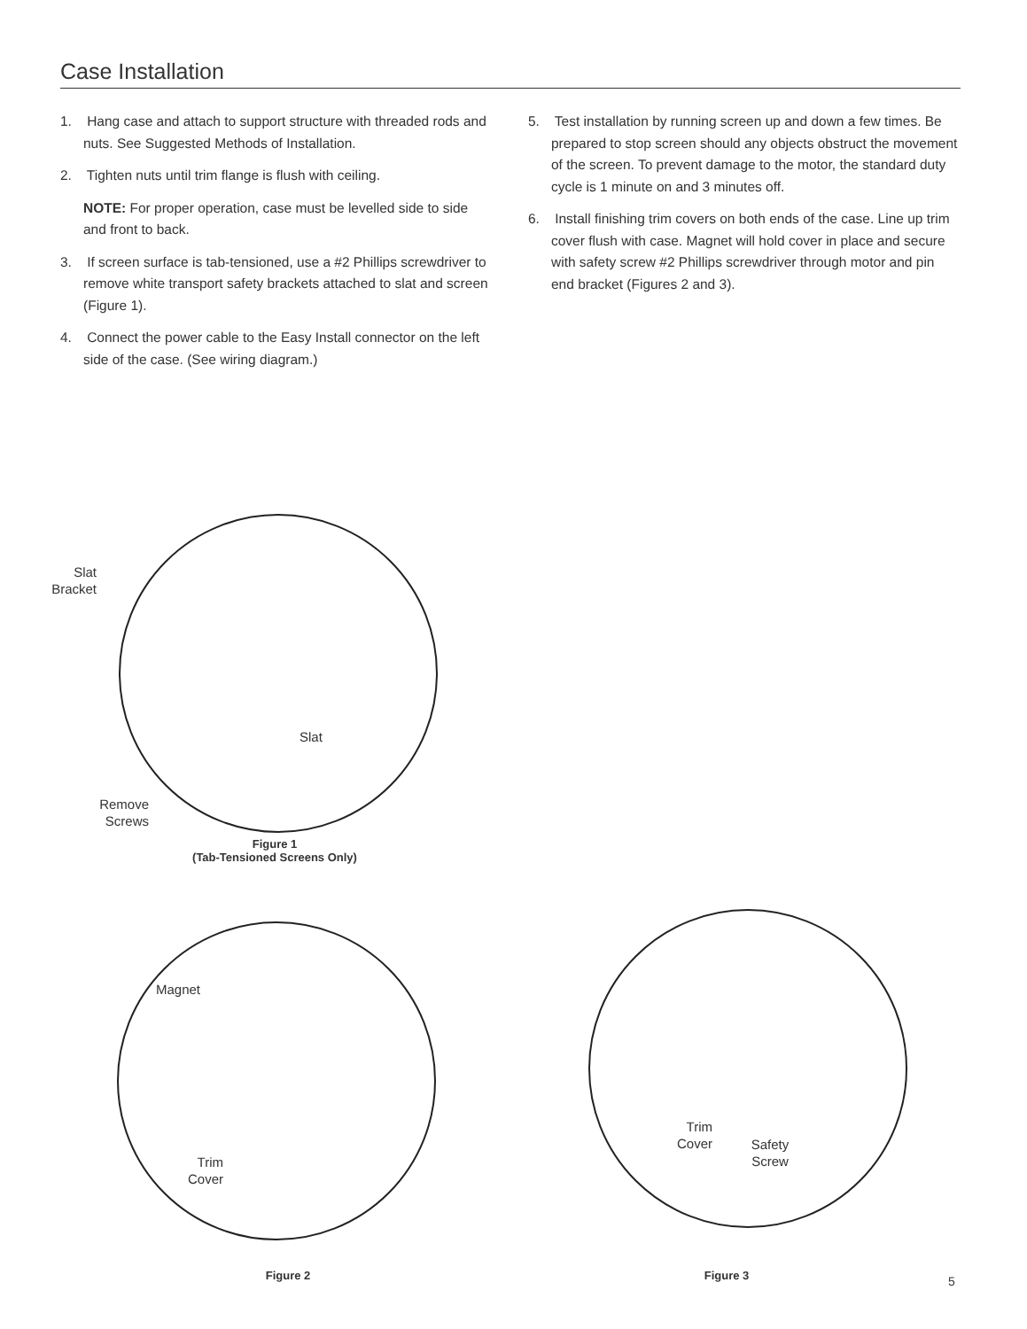Case Installation
1. Hang case and attach to support structure with threaded rods and nuts. See Suggested Methods of Installation.
2. Tighten nuts until trim flange is flush with ceiling.
NOTE: For proper operation, case must be levelled side to side and front to back.
3. If screen surface is tab-tensioned, use a #2 Phillips screwdriver to remove white transport safety brackets attached to slat and screen (Figure 1).
4. Connect the power cable to the Easy Install connector on the left side of the case. (See wiring diagram.)
5. Test installation by running screen up and down a few times. Be prepared to stop screen should any objects obstruct the movement of the screen. To prevent damage to the motor, the standard duty cycle is 1 minute on and 3 minutes off.
6. Install finishing trim covers on both ends of the case. Line up trim cover flush with case. Magnet will hold cover in place and secure with safety screw #2 Phillips screwdriver through motor and pin end bracket (Figures 2 and 3).
Slat Bracket
Slat
Remove Screws
Figure 1
(Tab-Tensioned Screens Only)
Magnet
Trim Cover
Figure 2
Trim Cover
Safety Screw
Figure 3 5